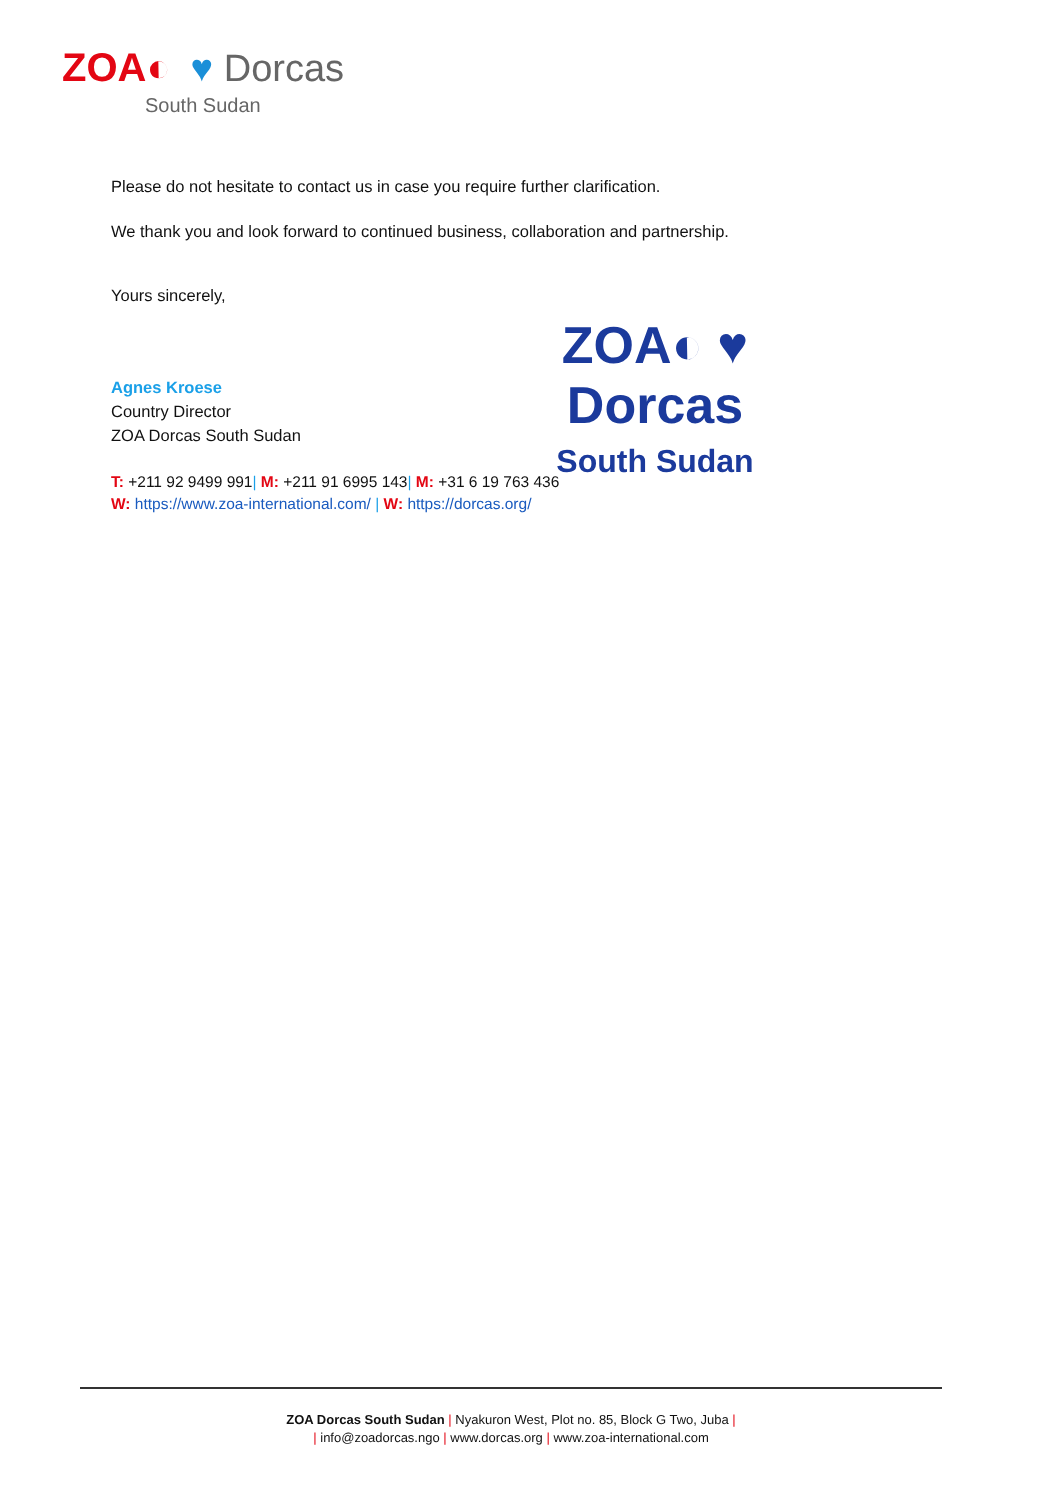ZOA◐ ♥ Dorcas
South Sudan
Please do not hesitate to contact us in case you require further clarification.
We thank you and look forward to continued business, collaboration and partnership.
Yours sincerely,
Agnes Kroese
Country Director
ZOA Dorcas South Sudan
T: +211 92 9499 991| M: +211 91 6995 143| M: +31 6 19 763 436
W: https://www.zoa-international.com/ | W: https://dorcas.org/
ZOA◐ ♥ Dorcas
South Sudan
ZOA Dorcas South Sudan | Nyakuron West, Plot no. 85, Block G Two, Juba |
| info@zoadorcas.ngo | www.dorcas.org | www.zoa-international.com